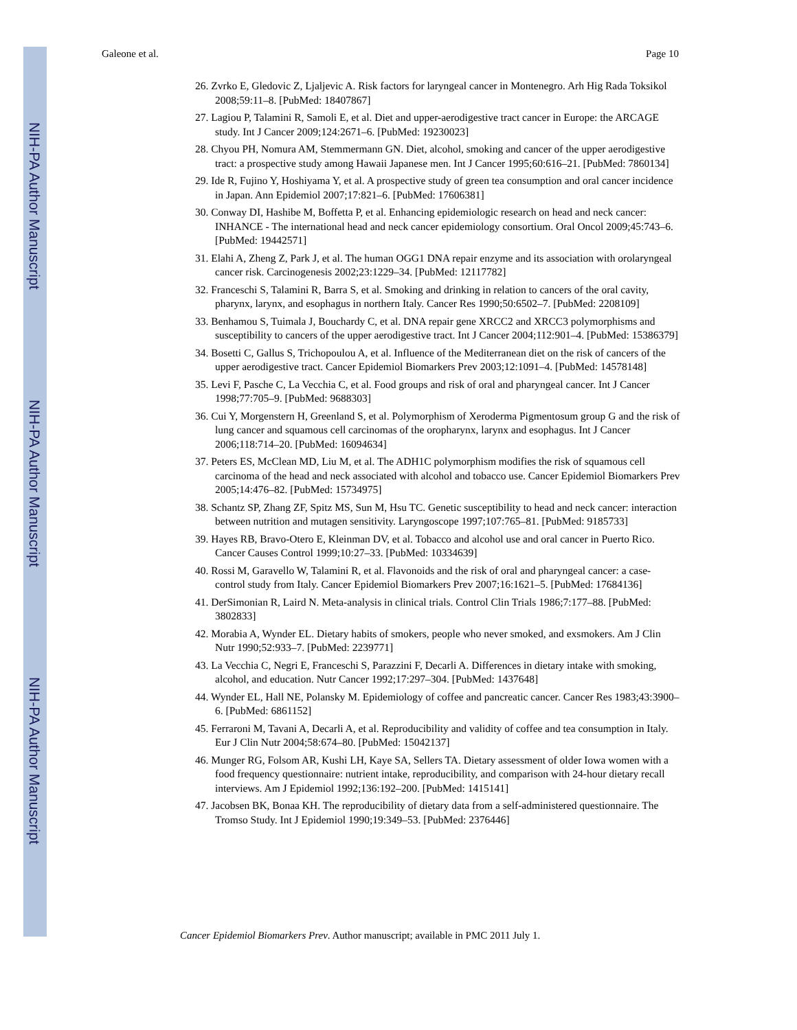NIH-PA Author Manuscript
NIH-PA Author Manuscript
NIH-PA Author Manuscript
Galeone et al. Page 10
26. Zvrko E, Gledovic Z, Ljaljevic A. Risk factors for laryngeal cancer in Montenegro. Arh Hig Rada Toksikol 2008;59:11–8. [PubMed: 18407867]
27. Lagiou P, Talamini R, Samoli E, et al. Diet and upper-aerodigestive tract cancer in Europe: the ARCAGE study. Int J Cancer 2009;124:2671–6. [PubMed: 19230023]
28. Chyou PH, Nomura AM, Stemmermann GN. Diet, alcohol, smoking and cancer of the upper aerodigestive tract: a prospective study among Hawaii Japanese men. Int J Cancer 1995;60:616–21. [PubMed: 7860134]
29. Ide R, Fujino Y, Hoshiyama Y, et al. A prospective study of green tea consumption and oral cancer incidence in Japan. Ann Epidemiol 2007;17:821–6. [PubMed: 17606381]
30. Conway DI, Hashibe M, Boffetta P, et al. Enhancing epidemiologic research on head and neck cancer: INHANCE - The international head and neck cancer epidemiology consortium. Oral Oncol 2009;45:743–6. [PubMed: 19442571]
31. Elahi A, Zheng Z, Park J, et al. The human OGG1 DNA repair enzyme and its association with orolaryngeal cancer risk. Carcinogenesis 2002;23:1229–34. [PubMed: 12117782]
32. Franceschi S, Talamini R, Barra S, et al. Smoking and drinking in relation to cancers of the oral cavity, pharynx, larynx, and esophagus in northern Italy. Cancer Res 1990;50:6502–7. [PubMed: 2208109]
33. Benhamou S, Tuimala J, Bouchardy C, et al. DNA repair gene XRCC2 and XRCC3 polymorphisms and susceptibility to cancers of the upper aerodigestive tract. Int J Cancer 2004;112:901–4. [PubMed: 15386379]
34. Bosetti C, Gallus S, Trichopoulou A, et al. Influence of the Mediterranean diet on the risk of cancers of the upper aerodigestive tract. Cancer Epidemiol Biomarkers Prev 2003;12:1091–4. [PubMed: 14578148]
35. Levi F, Pasche C, La Vecchia C, et al. Food groups and risk of oral and pharyngeal cancer. Int J Cancer 1998;77:705–9. [PubMed: 9688303]
36. Cui Y, Morgenstern H, Greenland S, et al. Polymorphism of Xeroderma Pigmentosum group G and the risk of lung cancer and squamous cell carcinomas of the oropharynx, larynx and esophagus. Int J Cancer 2006;118:714–20. [PubMed: 16094634]
37. Peters ES, McClean MD, Liu M, et al. The ADH1C polymorphism modifies the risk of squamous cell carcinoma of the head and neck associated with alcohol and tobacco use. Cancer Epidemiol Biomarkers Prev 2005;14:476–82. [PubMed: 15734975]
38. Schantz SP, Zhang ZF, Spitz MS, Sun M, Hsu TC. Genetic susceptibility to head and neck cancer: interaction between nutrition and mutagen sensitivity. Laryngoscope 1997;107:765–81. [PubMed: 9185733]
39. Hayes RB, Bravo-Otero E, Kleinman DV, et al. Tobacco and alcohol use and oral cancer in Puerto Rico. Cancer Causes Control 1999;10:27–33. [PubMed: 10334639]
40. Rossi M, Garavello W, Talamini R, et al. Flavonoids and the risk of oral and pharyngeal cancer: a case-control study from Italy. Cancer Epidemiol Biomarkers Prev 2007;16:1621–5. [PubMed: 17684136]
41. DerSimonian R, Laird N. Meta-analysis in clinical trials. Control Clin Trials 1986;7:177–88. [PubMed: 3802833]
42. Morabia A, Wynder EL. Dietary habits of smokers, people who never smoked, and exsmokers. Am J Clin Nutr 1990;52:933–7. [PubMed: 2239771]
43. La Vecchia C, Negri E, Franceschi S, Parazzini F, Decarli A. Differences in dietary intake with smoking, alcohol, and education. Nutr Cancer 1992;17:297–304. [PubMed: 1437648]
44. Wynder EL, Hall NE, Polansky M. Epidemiology of coffee and pancreatic cancer. Cancer Res 1983;43:3900–6. [PubMed: 6861152]
45. Ferraroni M, Tavani A, Decarli A, et al. Reproducibility and validity of coffee and tea consumption in Italy. Eur J Clin Nutr 2004;58:674–80. [PubMed: 15042137]
46. Munger RG, Folsom AR, Kushi LH, Kaye SA, Sellers TA. Dietary assessment of older Iowa women with a food frequency questionnaire: nutrient intake, reproducibility, and comparison with 24-hour dietary recall interviews. Am J Epidemiol 1992;136:192–200. [PubMed: 1415141]
47. Jacobsen BK, Bonaa KH. The reproducibility of dietary data from a self-administered questionnaire. The Tromso Study. Int J Epidemiol 1990;19:349–53. [PubMed: 2376446]
Cancer Epidemiol Biomarkers Prev. Author manuscript; available in PMC 2011 July 1.